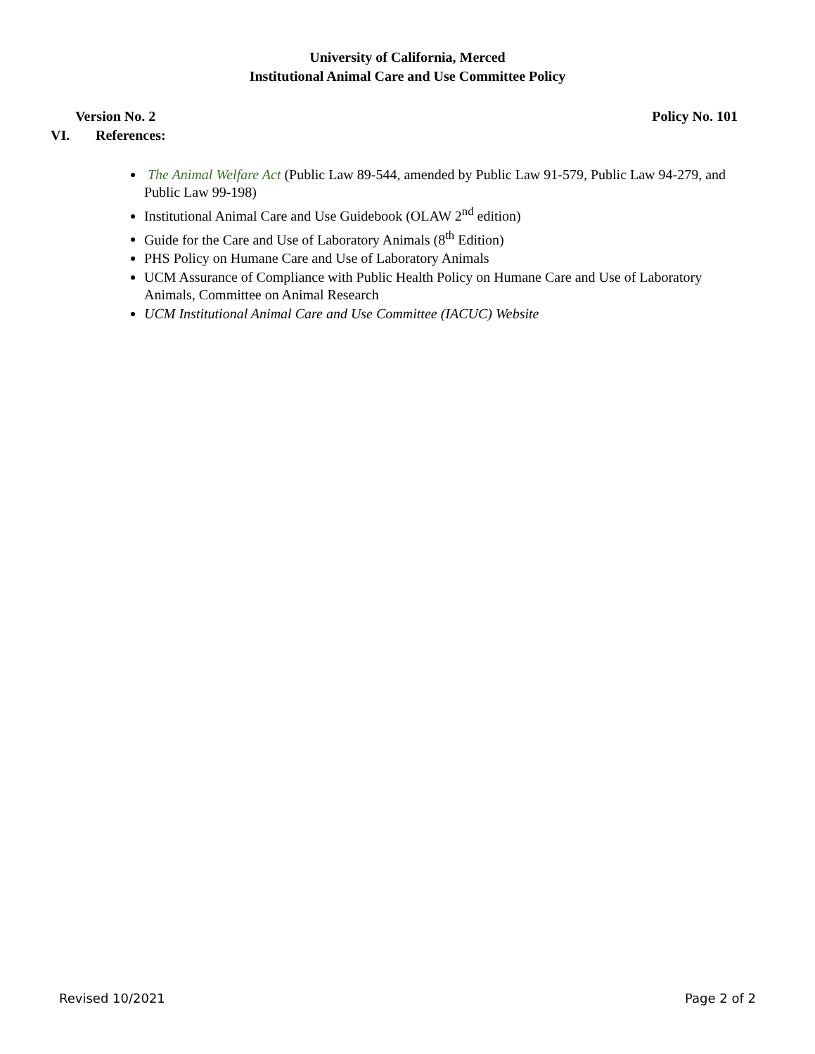University of California, Merced
Institutional Animal Care and Use Committee Policy
Version No. 2 Policy No. 101
VI. References:
The Animal Welfare Act (Public Law 89-544, amended by Public Law 91-579, Public Law 94-279, and Public Law 99-198)
Institutional Animal Care and Use Guidebook (OLAW 2<sup>nd</sup> edition)
Guide for the Care and Use of Laboratory Animals (8<sup>th</sup> Edition)
PHS Policy on Humane Care and Use of Laboratory Animals
UCM Assurance of Compliance with Public Health Policy on Humane Care and Use of Laboratory Animals, Committee on Animal Research
UCM Institutional Animal Care and Use Committee (IACUC) Website
Revised 10/2021 Page 2 of 2